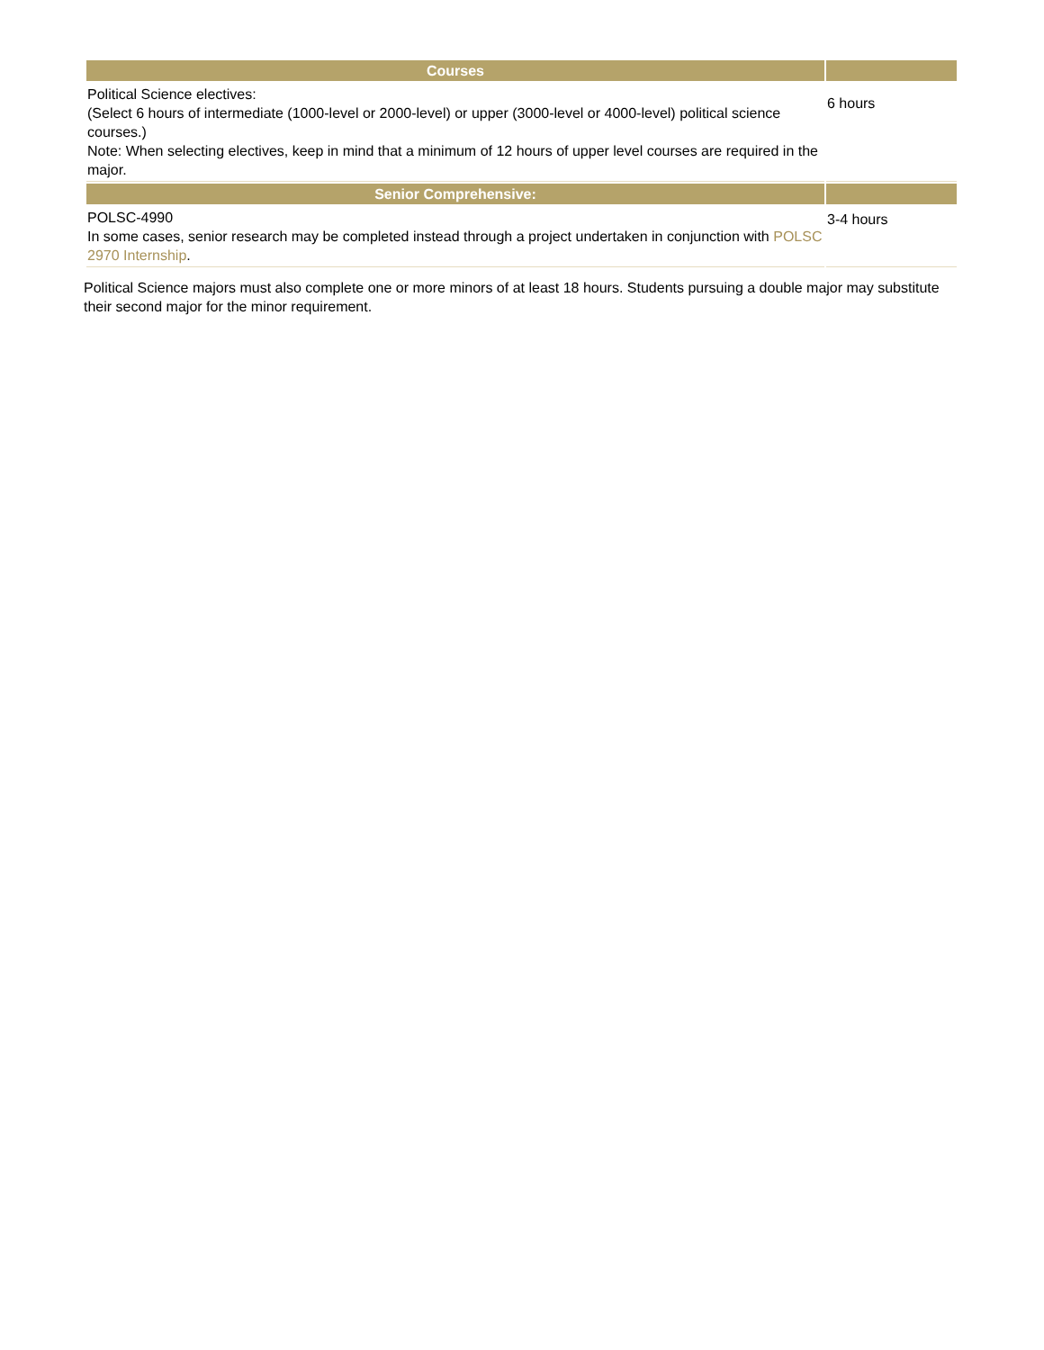| Courses | |
| --- | --- |
| Political Science electives: (Select 6 hours of intermediate (1000-level or 2000-level) or upper (3000-level or 4000-level) political science courses.) Note: When selecting electives, keep in mind that a minimum of 12 hours of upper level courses are required in the major. | 6 hours |
| Senior Comprehensive: | |
| POLSC-4990 In some cases, senior research may be completed instead through a project undertaken in conjunction with POLSC 2970 Internship . | 3-4 hours |
Political Science majors must also complete one or more minors of at least 18 hours. Students pursuing a double major may substitute their second major for the minor requirement.